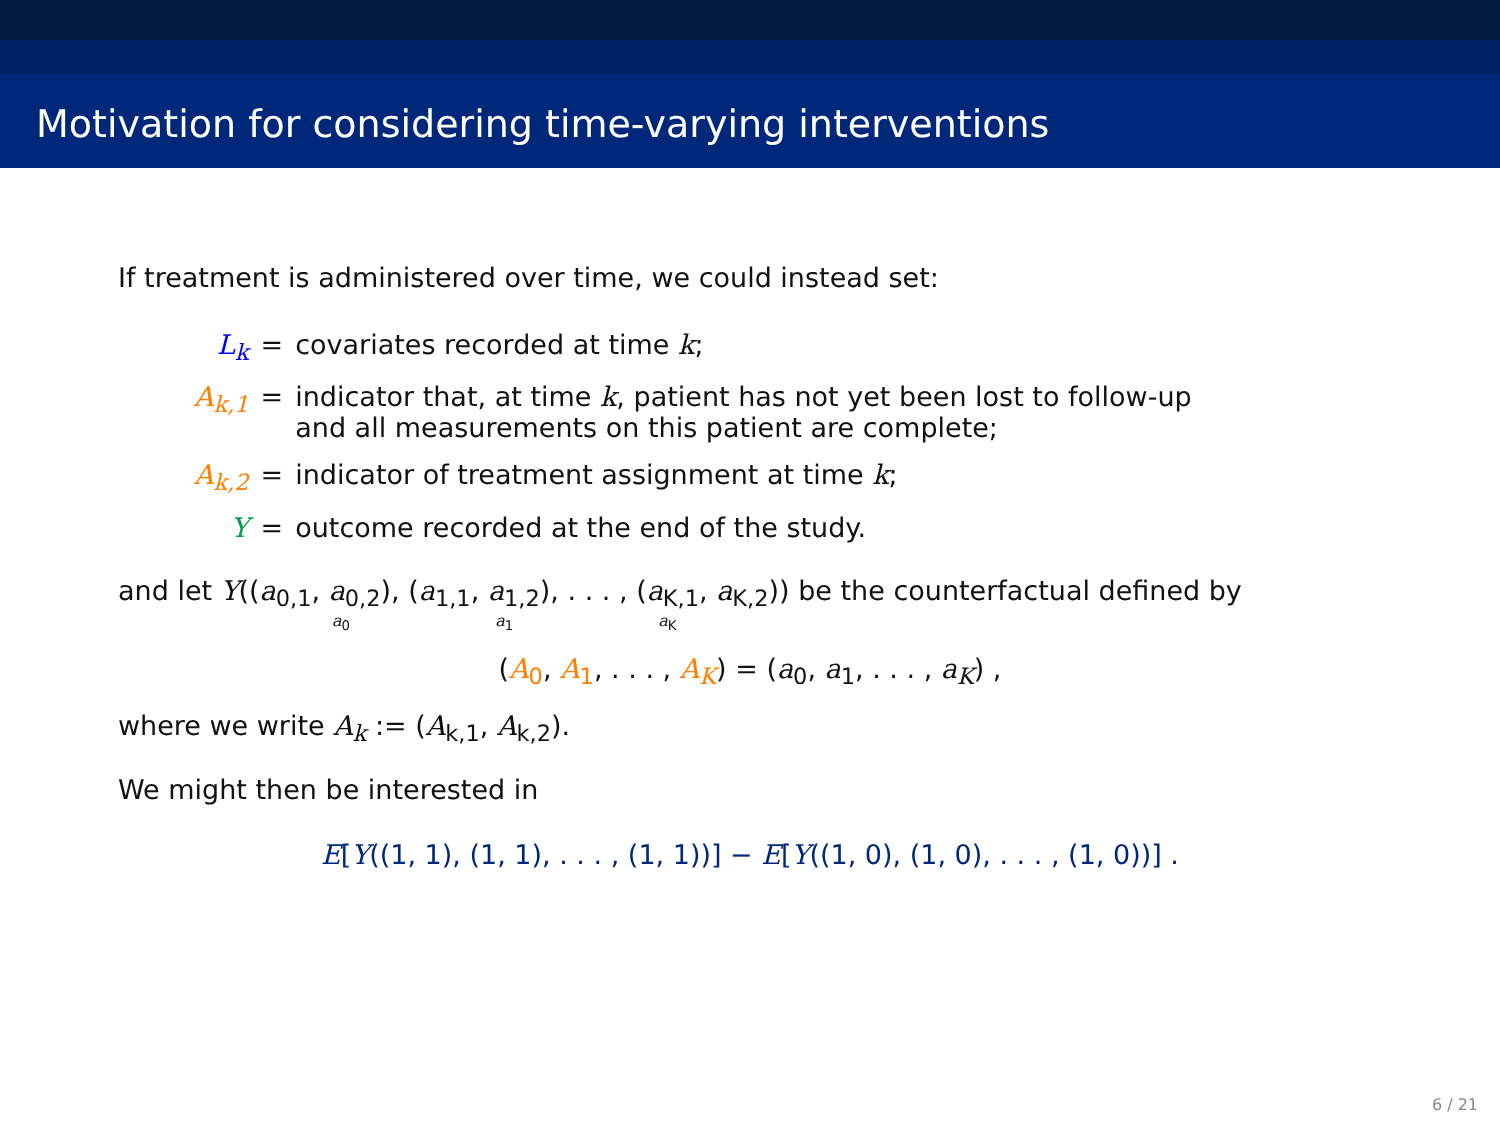Motivation for considering time-varying interventions
If treatment is administered over time, we could instead set:
| L<sub>k</sub> | = | covariates recorded at time k ; |
| A<sub>k,1</sub> | = | indicator that, at time k , patient has not yet been lost to follow-up and all measurements on this patient are complete; |
| A<sub>k,2</sub> | = | indicator of treatment assignment at time k ; |
| Y | = | outcome recorded at the end of the study. |
and let Y((a<sub>0,1</sub>, a<sub>0,2</sub>), (a<sub>1,1</sub>, a<sub>1,2</sub>), . . . , (a<sub>K,1</sub>, a<sub>K,2</sub>)) be the counterfactual defined by
a<sub>0</sub> a<sub>1</sub> a<sub>K</sub>
(A<sub>0</sub>, A<sub>1</sub>, . . . , A<sub>K</sub>) = (a<sub>0</sub>, a<sub>1</sub>, . . . , a<sub>K</sub>) ,
where we write A<sub>k</sub> := (A<sub>k,1</sub>, A<sub>k,2</sub>).
We might then be interested in
E[Y((1, 1), (1, 1), . . . , (1, 1))] − E[Y((1, 0), (1, 0), . . . , (1, 0))] .
6 / 21